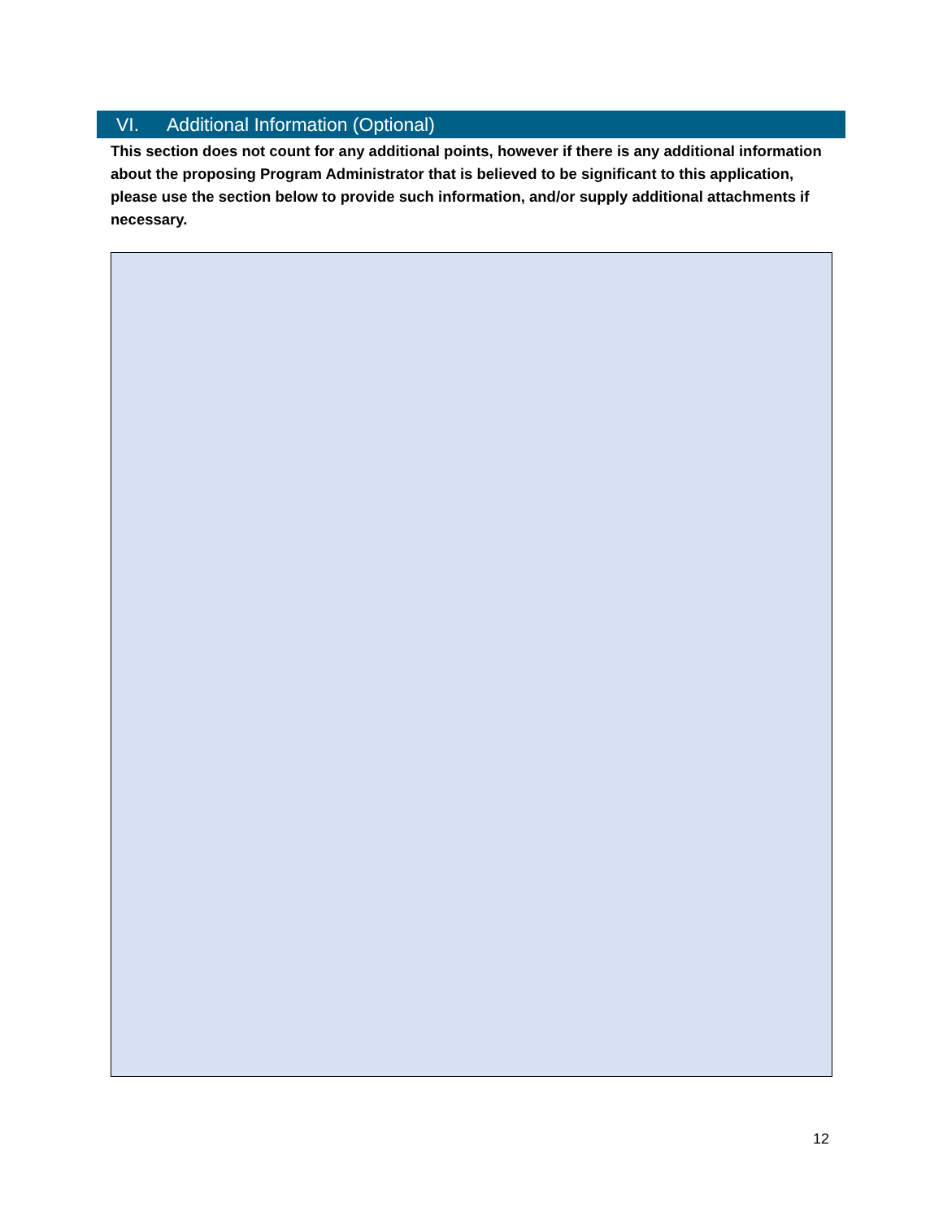VI. Additional Information (Optional)
This section does not count for any additional points, however if there is any additional information about the proposing Program Administrator that is believed to be significant to this application, please use the section below to provide such information, and/or supply additional attachments if necessary.
12